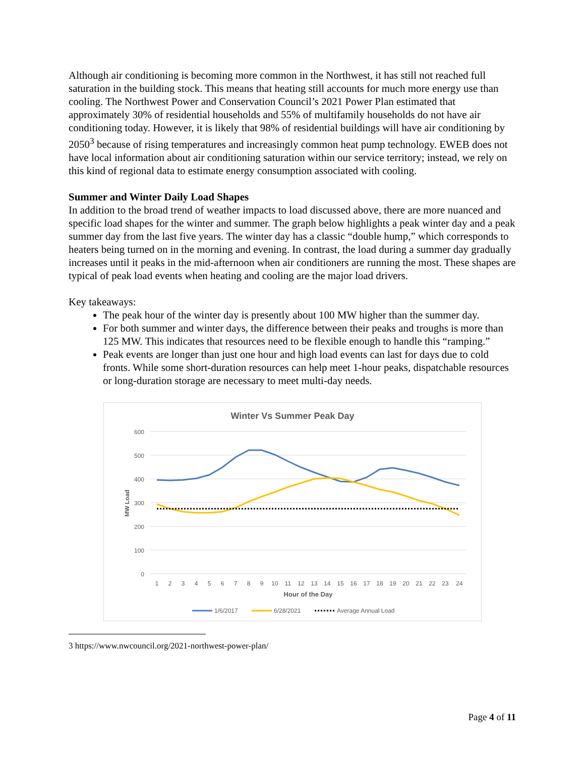Although air conditioning is becoming more common in the Northwest, it has still not reached full saturation in the building stock. This means that heating still accounts for much more energy use than cooling. The Northwest Power and Conservation Council’s 2021 Power Plan estimated that approximately 30% of residential households and 55% of multifamily households do not have air conditioning today. However, it is likely that 98% of residential buildings will have air conditioning by 2050<sup>3</sup> because of rising temperatures and increasingly common heat pump technology. EWEB does not have local information about air conditioning saturation within our service territory; instead, we rely on this kind of regional data to estimate energy consumption associated with cooling.
Summer and Winter Daily Load Shapes
In addition to the broad trend of weather impacts to load discussed above, there are more nuanced and specific load shapes for the winter and summer. The graph below highlights a peak winter day and a peak summer day from the last five years. The winter day has a classic “double hump,” which corresponds to heaters being turned on in the morning and evening. In contrast, the load during a summer day gradually increases until it peaks in the mid-afternoon when air conditioners are running the most. These shapes are typical of peak load events when heating and cooling are the major load drivers.
Key takeaways:
The peak hour of the winter day is presently about 100 MW higher than the summer day.
For both summer and winter days, the difference between their peaks and troughs is more than 125 MW. This indicates that resources need to be flexible enough to handle this “ramping.”
Peak events are longer than just one hour and high load events can last for days due to cold fronts. While some short-duration resources can help meet 1-hour peaks, dispatchable resources or long-duration storage are necessary to meet multi-day needs.
Winter Vs Summer Peak Day
600
500
400
300
200
100
0
MW Load
1
2
3
4
5
6
7
8
9
10
11
12
13
14
15
16
17
18
19
20
21
22
23
24
Hour of the Day
1/6/2017
6/28/2021
Average Annual Load
3 https://www.nwcouncil.org/2021-northwest-power-plan/
Page 4 of 11